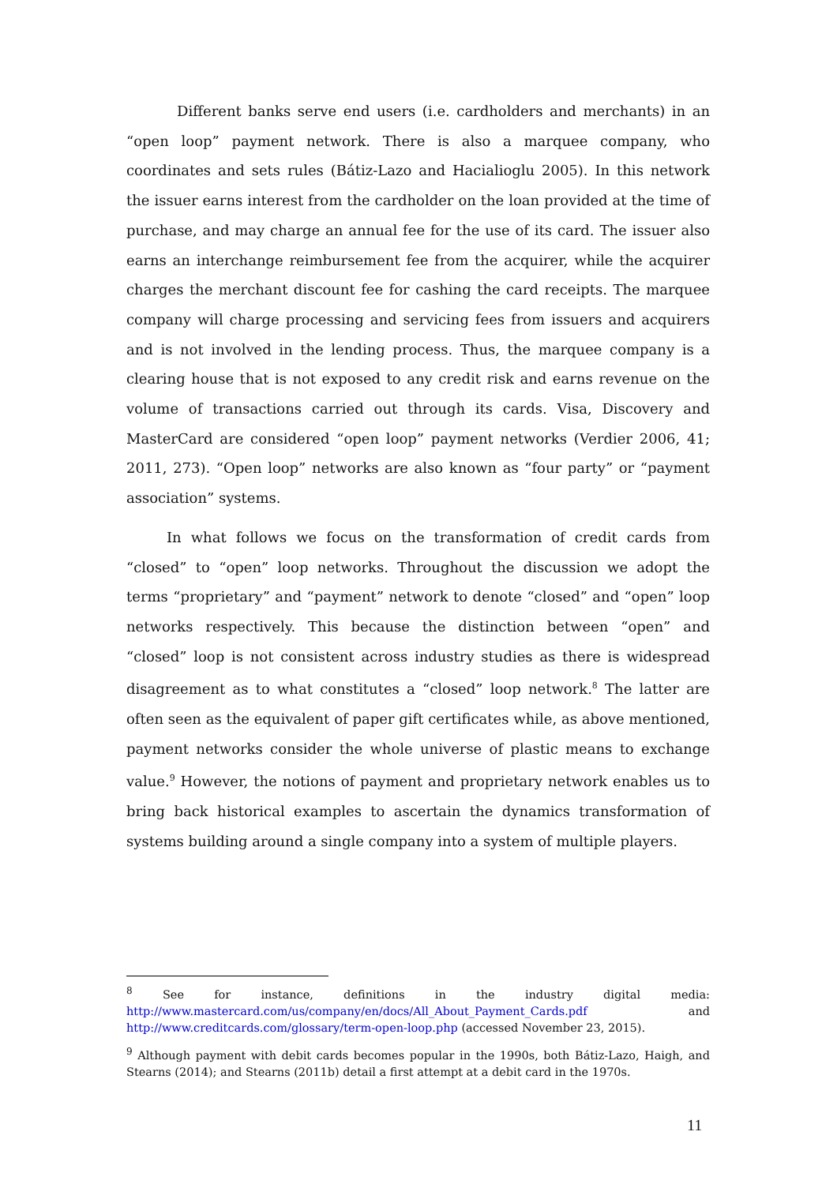Different banks serve end users (i.e. cardholders and merchants) in an “open loop” payment network. There is also a marquee company, who coordinates and sets rules (Bátiz-Lazo and Hacialioglu 2005). In this network the issuer earns interest from the cardholder on the loan provided at the time of purchase, and may charge an annual fee for the use of its card. The issuer also earns an interchange reimbursement fee from the acquirer, while the acquirer charges the merchant discount fee for cashing the card receipts. The marquee company will charge processing and servicing fees from issuers and acquirers and is not involved in the lending process. Thus, the marquee company is a clearing house that is not exposed to any credit risk and earns revenue on the volume of transactions carried out through its cards. Visa, Discovery and MasterCard are considered “open loop” payment networks (Verdier 2006, 41; 2011, 273). “Open loop” networks are also known as “four party” or “payment association” systems.
In what follows we focus on the transformation of credit cards from “closed” to “open” loop networks. Throughout the discussion we adopt the terms “proprietary” and “payment” network to denote “closed” and “open” loop networks respectively. This because the distinction between “open” and “closed” loop is not consistent across industry studies as there is widespread disagreement as to what constitutes a “closed” loop network.<sup>8</sup> The latter are often seen as the equivalent of paper gift certificates while, as above mentioned, payment networks consider the whole universe of plastic means to exchange value.<sup>9</sup> However, the notions of payment and proprietary network enables us to bring back historical examples to ascertain the dynamics transformation of systems building around a single company into a system of multiple players.
<sup>8</sup> See for instance, definitions in the industry digital media: http://www.mastercard.com/us/company/en/docs/All_About_Payment_Cards.pdf and http://www.creditcards.com/glossary/term-open-loop.php (accessed November 23, 2015).
<sup>9</sup> Although payment with debit cards becomes popular in the 1990s, both Bátiz-Lazo, Haigh, and Stearns (2014); and Stearns (2011b) detail a first attempt at a debit card in the 1970s.
11